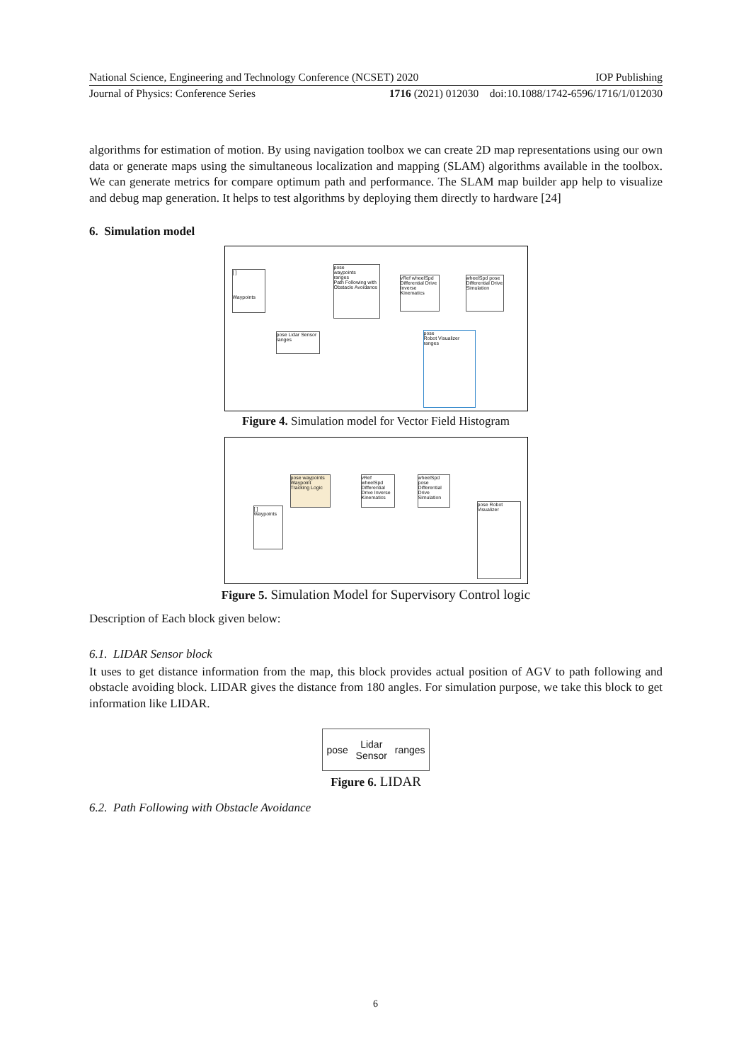National Science, Engineering and Technology Conference (NCSET) 2020 IOP Publishing
Journal of Physics: Conference Series 1716 (2021) 012030 doi:10.1088/1742-6596/1716/1/012030
algorithms for estimation of motion. By using navigation toolbox we can create 2D map representations using our own data or generate maps using the simultaneous localization and mapping (SLAM) algorithms available in the toolbox. We can generate metrics for compare optimum path and performance. The SLAM map builder app help to visualize and debug map generation. It helps to test algorithms by deploying them directly to hardware [24]
6. Simulation model
[ ]
Waypoints
pose
waypoints
ranges
Path Following with Obstacle Avoidance
vRef wheelSpd
Differential Drive Inverse Kinematics
wheelSpd pose
Differential Drive Simulation
pose Lidar Sensor ranges
pose
Robot Visualizer
ranges
Figure 4. Simulation model for Vector Field Histogram
pose waypoints
Waypoint Tracking Logic
vRef wheelSpd
Differential Drive Inverse Kinematics
wheelSpd pose
Differential Drive Simulation
[ ]
Waypoints
pose Robot Visualizer
Figure 5. Simulation Model for Supervisory Control logic
Description of Each block given below:
6.1. LIDAR Sensor block
It uses to get distance information from the map, this block provides actual position of AGV to path following and obstacle avoiding block. LIDAR gives the distance from 180 angles. For simulation purpose, we take this block to get information like LIDAR.
pose Lidar
Sensor ranges
Figure 6. LIDAR
6.2. Path Following with Obstacle Avoidance
6